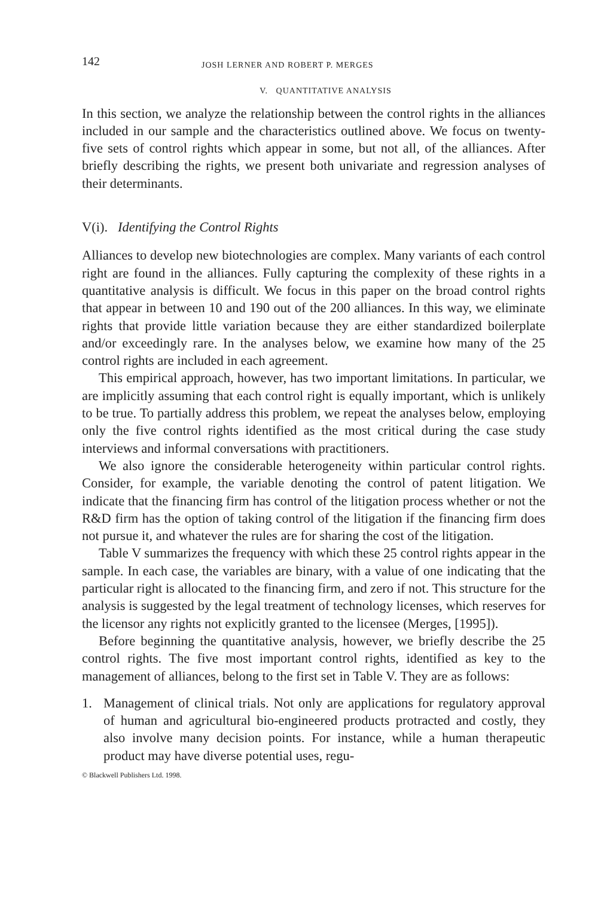142
JOSH LERNER AND ROBERT P. MERGES
V. QUANTITATIVE ANALYSIS
In this section, we analyze the relationship between the control rights in the alliances included in our sample and the characteristics outlined above. We focus on twenty-five sets of control rights which appear in some, but not all, of the alliances. After briefly describing the rights, we present both univariate and regression analyses of their determinants.
V(i). Identifying the Control Rights
Alliances to develop new biotechnologies are complex. Many variants of each control right are found in the alliances. Fully capturing the complexity of these rights in a quantitative analysis is difficult. We focus in this paper on the broad control rights that appear in between 10 and 190 out of the 200 alliances. In this way, we eliminate rights that provide little variation because they are either standardized boilerplate and/or exceedingly rare. In the analyses below, we examine how many of the 25 control rights are included in each agreement.
This empirical approach, however, has two important limitations. In particular, we are implicitly assuming that each control right is equally important, which is unlikely to be true. To partially address this problem, we repeat the analyses below, employing only the five control rights identified as the most critical during the case study interviews and informal conversations with practitioners.
We also ignore the considerable heterogeneity within particular control rights. Consider, for example, the variable denoting the control of patent litigation. We indicate that the financing firm has control of the litigation process whether or not the R&D firm has the option of taking control of the litigation if the financing firm does not pursue it, and whatever the rules are for sharing the cost of the litigation.
Table V summarizes the frequency with which these 25 control rights appear in the sample. In each case, the variables are binary, with a value of one indicating that the particular right is allocated to the financing firm, and zero if not. This structure for the analysis is suggested by the legal treatment of technology licenses, which reserves for the licensor any rights not explicitly granted to the licensee (Merges, [1995]).
Before beginning the quantitative analysis, however, we briefly describe the 25 control rights. The five most important control rights, identified as key to the management of alliances, belong to the first set in Table V. They are as follows:
1. Management of clinical trials. Not only are applications for regulatory approval of human and agricultural bio-engineered products protracted and costly, they also involve many decision points. For instance, while a human therapeutic product may have diverse potential uses, regu-
© Blackwell Publishers Ltd. 1998.